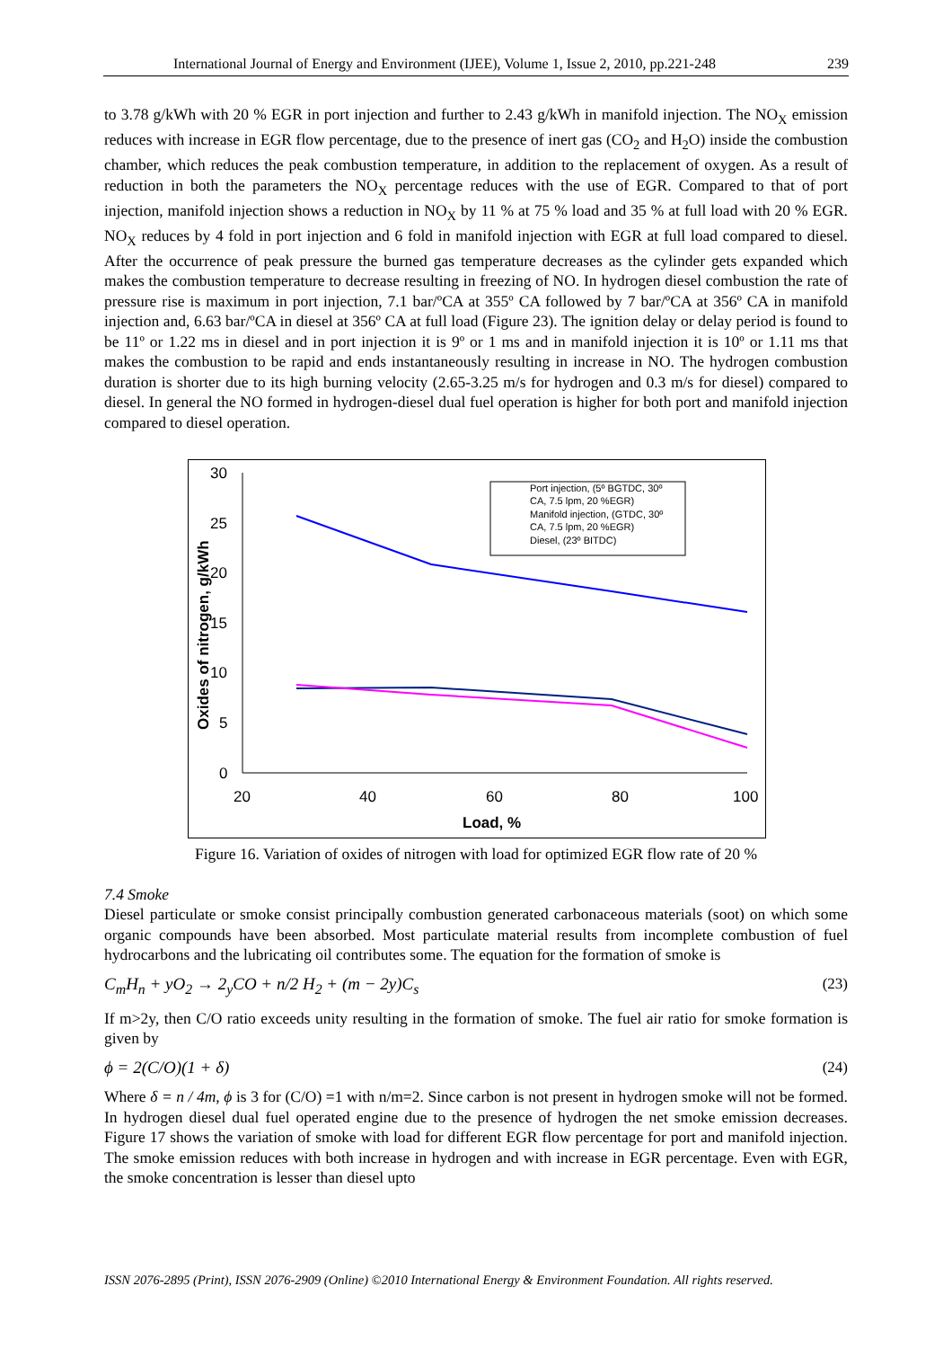International Journal of Energy and Environment (IJEE), Volume 1, Issue 2, 2010, pp.221-248 239
to 3.78 g/kWh with 20 % EGR in port injection and further to 2.43 g/kWh in manifold injection. The NO<sub>X</sub> emission reduces with increase in EGR flow percentage, due to the presence of inert gas (CO<sub>2</sub> and H<sub>2</sub>O) inside the combustion chamber, which reduces the peak combustion temperature, in addition to the replacement of oxygen. As a result of reduction in both the parameters the NO<sub>X</sub> percentage reduces with the use of EGR. Compared to that of port injection, manifold injection shows a reduction in NO<sub>X</sub> by 11 % at 75 % load and 35 % at full load with 20 % EGR. NO<sub>X</sub> reduces by 4 fold in port injection and 6 fold in manifold injection with EGR at full load compared to diesel. After the occurrence of peak pressure the burned gas temperature decreases as the cylinder gets expanded which makes the combustion temperature to decrease resulting in freezing of NO. In hydrogen diesel combustion the rate of pressure rise is maximum in port injection, 7.1 bar/ºCA at 355º CA followed by 7 bar/ºCA at 356º CA in manifold injection and, 6.63 bar/ºCA in diesel at 356º CA at full load (Figure 23). The ignition delay or delay period is found to be 11º or 1.22 ms in diesel and in port injection it is 9º or 1 ms and in manifold injection it is 10º or 1.11 ms that makes the combustion to be rapid and ends instantaneously resulting in increase in NO. The hydrogen combustion duration is shorter due to its high burning velocity (2.65-3.25 m/s for hydrogen and 0.3 m/s for diesel) compared to diesel. In general the NO formed in hydrogen-diesel dual fuel operation is higher for both port and manifold injection compared to diesel operation.
30
25
20
15
10
5
0
20
40
60
80
100
Load, %
Oxides of nitrogen, g/kWh
Port injection, (5º BGTDC, 30º
CA, 7.5 lpm, 20 %EGR)
Manifold injection, (GTDC, 30º
CA, 7.5 lpm, 20 %EGR)
Diesel, (23º BITDC)
Figure 16. Variation of oxides of nitrogen with load for optimized EGR flow rate of 20 %
7.4 Smoke
Diesel particulate or smoke consist principally combustion generated carbonaceous materials (soot) on which some organic compounds have been absorbed. Most particulate material results from incomplete combustion of fuel hydrocarbons and the lubricating oil contributes some. The equation for the formation of smoke is
C<sub>m</sub>H<sub>n</sub> + yO<sub>2</sub> → 2<sub>y</sub>CO + n/2 H<sub>2</sub> + (m − 2y)C<sub>s</sub> (23)
If m>2y, then C/O ratio exceeds unity resulting in the formation of smoke. The fuel air ratio for smoke formation is given by
ϕ = 2(C/O)(1 + δ) (24)
Where δ = n / 4m, ϕ is 3 for (C/O) =1 with n/m=2. Since carbon is not present in hydrogen smoke will not be formed. In hydrogen diesel dual fuel operated engine due to the presence of hydrogen the net smoke emission decreases. Figure 17 shows the variation of smoke with load for different EGR flow percentage for port and manifold injection. The smoke emission reduces with both increase in hydrogen and with increase in EGR percentage. Even with EGR, the smoke concentration is lesser than diesel upto
ISSN 2076-2895 (Print), ISSN 2076-2909 (Online) ©2010 International Energy & Environment Foundation. All rights reserved.